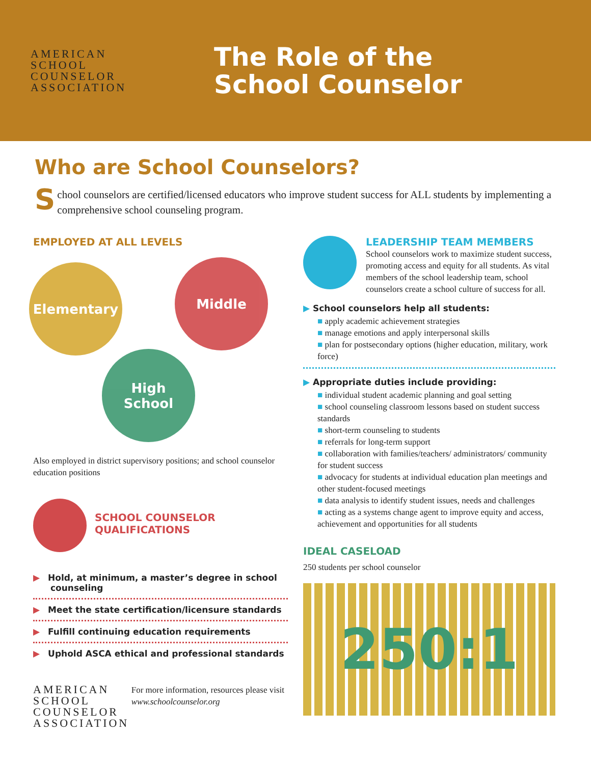AMERICAN
SCHOOL
COUNSELOR
ASSOCIATION
The Role of the
School Counselor
Who are School Counselors?
School counselors are certified/licensed educators who improve student success for ALL students by implementing a comprehensive school counseling program.
EMPLOYED AT ALL LEVELS
Elementary Middle
High
School
Also employed in district supervisory positions; and school counselor education positions
SCHOOL COUNSELOR
QUALIFICATIONS
▶ Hold, at minimum, a master’s degree in school counseling
▶ Meet the state certification/licensure standards
▶ Fulfill continuing education requirements
▶ Uphold ASCA ethical and professional standards
AMERICAN
SCHOOL
COUNSELOR
ASSOCIATION
For more information, resources please visit www.schoolcounselor.org
LEADERSHIP TEAM MEMBERS
School counselors work to maximize student success, promoting access and equity for all students. As vital members of the school leadership team, school counselors create a school culture of success for all.
▶ School counselors help all students:
■ apply academic achievement strategies
■ manage emotions and apply interpersonal skills
■ plan for postsecondary options (higher education, military, work force)
▶ Appropriate duties include providing:
■ individual student academic planning and goal setting
■ school counseling classroom lessons based on student success standards
■ short-term counseling to students
■ referrals for long-term support
■ collaboration with families/teachers/ administrators/ community for student success
■ advocacy for students at individual education plan meetings and other student-focused meetings
■ data analysis to identify student issues, needs and challenges
■ acting as a systems change agent to improve equity and access, achievement and opportunities for all students
IDEAL CASELOAD
250 students per school counselor
250:1